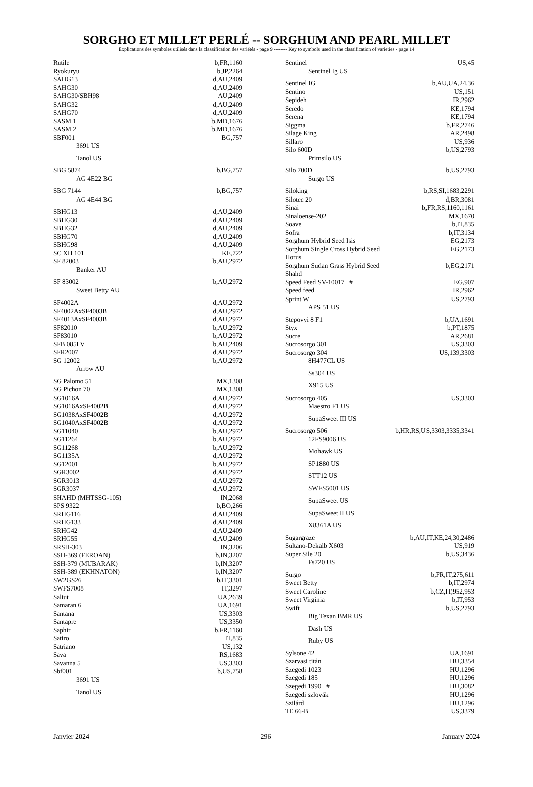SORGHO ET MILLET PERLÉ -- SORGHUM AND PEARL MILLET
Explications des symboles utilisés dans la classification des variétés - page 9 -------- Key to symbols used in the classification of varieties - page 14
| Rutile | b,FR,1160 |
| Ryokuryu | b,JP,2264 |
| SAHG13 | d,AU,2409 |
| SAHG30 | d,AU,2409 |
| SAHG30/SBH98 | AU,2409 |
| SAHG32 | d,AU,2409 |
| SAHG70 | d,AU,2409 |
| SASM 1 | b,MD,1676 |
| SASM 2 | b,MD,1676 |
| SBF001 | BG,757 |
| 3691 US | |
| Tanol US | |
| SBG 5874 | b,BG,757 |
| AG 4E22 BG | |
| SBG 7144 | b,BG,757 |
| AG 4E44 BG | |
| SBHG13 | d,AU,2409 |
| SBHG30 | d,AU,2409 |
| SBHG32 | d,AU,2409 |
| SBHG70 | d,AU,2409 |
| SBHG98 | d,AU,2409 |
| SC XH 101 | KE,722 |
| SF 82003 | b,AU,2972 |
| Banker AU | |
| SF 83002 | b,AU,2972 |
| Sweet Betty AU | |
| SF4002A | d,AU,2972 |
| SF4002AxSF4003B | d,AU,2972 |
| SF4013AxSF4003B | d,AU,2972 |
| SF82010 | b,AU,2972 |
| SF83010 | b,AU,2972 |
| SFB 085LV | b,AU,2409 |
| SFR2007 | d,AU,2972 |
| SG 12002 | b,AU,2972 |
| Arrow AU | |
| SG Palomo 51 | MX,1308 |
| SG Pichon 70 | MX,1308 |
| SG1016A | d,AU,2972 |
| SG1016AxSF4002B | d,AU,2972 |
| SG1038AxSF4002B | d,AU,2972 |
| SG1040AxSF4002B | d,AU,2972 |
| SG11040 | b,AU,2972 |
| SG11264 | b,AU,2972 |
| SG11268 | b,AU,2972 |
| SG1135A | d,AU,2972 |
| SG12001 | b,AU,2972 |
| SGR3002 | d,AU,2972 |
| SGR3013 | d,AU,2972 |
| SGR3037 | d,AU,2972 |
| SHAHD (MHTSSG-105) | IN,2068 |
| SPS 9322 | b,BO,266 |
| SRHG116 | d,AU,2409 |
| SRHG133 | d,AU,2409 |
| SRHG42 | d,AU,2409 |
| SRHG55 | d,AU,2409 |
| SRSH-303 | IN,3206 |
| SSH-369 (FEROAN) | b,IN,3207 |
| SSH-379 (MUBARAK) | b,IN,3207 |
| SSH-389 (EKHNATON) | b,IN,3207 |
| SW2GS26 | b,IT,3301 |
| SWFS7008 | IT,3297 |
| Saliut | UA,2639 |
| Samaran 6 | UA,1691 |
| Santana | US,3303 |
| Santapre | US,3350 |
| Saphir | b,FR,1160 |
| Satiro | IT,835 |
| Satriano | US,132 |
| Sava | RS,1683 |
| Savanna 5 | US,3303 |
| Sbf001 | b,US,758 |
| 3691 US | |
| Tanol US | |
| Sentinel | US,45 |
| Sentinel Ig US | |
| Sentinel IG | b,AU,UA,24,36 |
| Sentino | US,151 |
| Sepideh | IR,2962 |
| Seredo | KE,1794 |
| Serena | KE,1794 |
| Siggma | b,FR,2746 |
| Silage King | AR,2498 |
| Sillaro | US,936 |
| Silo 600D | b,US,2793 |
| Primsilo US | |
| Silo 700D | b,US,2793 |
| Surgo US | |
| Siloking | b,RS,SI,1683,2291 |
| Silotec 20 | d,BR,3081 |
| Sinai | b,FR,RS,1160,1161 |
| Sinaloense-202 | MX,1670 |
| Soave | b,IT,835 |
| Sofra | b,IT,3134 |
| Sorghum Hybrid Seed Isis | EG,2173 |
| Sorghum Single Cross Hybrid Seed Horus | EG,2173 |
| Sorghum Sudan Grass Hybrid Seed Shahd | b,EG,2171 |
| Speed Feed SV-10017 # | EG,907 |
| Speed feed | IR,2962 |
| Sprint W | US,2793 |
| APS 51 US | |
| Stepovyi 8 F1 | b,UA,1691 |
| Styx | b,PT,1875 |
| Sucre | AR,2681 |
| Sucrosorgo 301 | US,3303 |
| Sucrosorgo 304 | US,139,3303 |
| 8H477CL US | |
| Ss304 US | |
| X915 US | |
| Sucrosorgo 405 | US,3303 |
| Maestro F1 US | |
| SupaSweet III US | |
| Sucrosorgo 506 | b,HR,RS,US,3303,3335,3341 |
| 12FS9006 US | |
| Mohawk US | |
| SP1880 US | |
| STT12 US | |
| SWFS5001 US | |
| SupaSweet US | |
| SupaSweet II US | |
| X8361A US | |
| Sugargraze | b,AU,IT,KE,24,30,2486 |
| Sultano-Dekalb X603 | US,919 |
| Super Sile 20 | b,US,3436 |
| Fs720 US | |
| Surgo | b,FR,IT,275,611 |
| Sweet Betty | b,IT,2974 |
| Sweet Caroline | b,CZ,IT,952,953 |
| Sweet Virginia | b,IT,953 |
| Swift | b,US,2793 |
| Big Texan BMR US | |
| Dash US | |
| Ruby US | |
| Sylsone 42 | UA,1691 |
| Szarvasi titán | HU,3354 |
| Szegedi 1023 | HU,1296 |
| Szegedi 185 | HU,1296 |
| Szegedi 1990 # | HU,3082 |
| Szegedi szlovák | HU,1296 |
| Szilárd | HU,1296 |
| TE 66-B | US,3379 |
Janvier 2024 296 January 2024